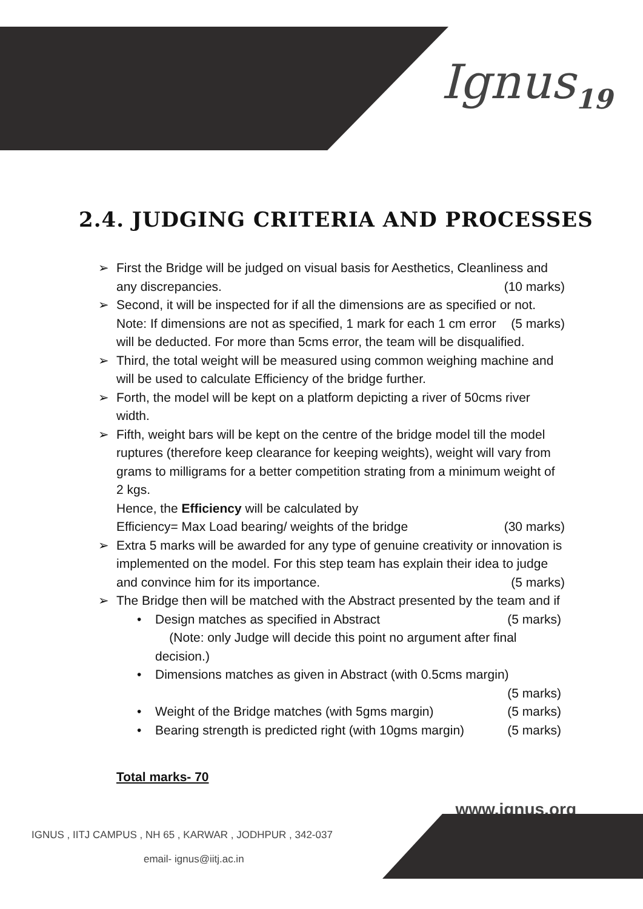Ignus<sub>19</sub>
2.4. JUDGING CRITERIA AND PROCESSES
➢ First the Bridge will be judged on visual basis for Aesthetics, Cleanliness and any discrepancies. (10 marks)
➢ Second, it will be inspected for if all the dimensions are as specified or not. (5 marks)
Note: If dimensions are not as specified, 1 mark for each 1 cm error will be deducted. For more than 5cms error, the team will be disqualified.
➢ Third, the total weight will be measured using common weighing machine and will be used to calculate Efficiency of the bridge further.
➢ Forth, the model will be kept on a platform depicting a river of 50cms river width.
➢ Fifth, weight bars will be kept on the centre of the bridge model till the model ruptures (therefore keep clearance for keeping weights), weight will vary from grams to milligrams for a better competition strating from a minimum weight of 2 kgs.
Hence, the Efficiency will be calculated by
Efficiency= Max Load bearing/ weights of the bridge (30 marks)
➢ Extra 5 marks will be awarded for any type of genuine creativity or innovation is implemented on the model. For this step team has explain their idea to judge and convince him for its importance. (5 marks)
➢ The Bridge then will be matched with the Abstract presented by the team and if
• Design matches as specified in Abstract (5 marks)
(Note: only Judge will decide this point no argument after final decision.)
• Dimensions matches as given in Abstract (with 0.5cms margin)
(5 marks)
• Weight of the Bridge matches (with 5gms margin) (5 marks)
• Bearing strength is predicted right (with 10gms margin) (5 marks)
Total marks- 70
www.ignus.org
IGNUS , IITJ CAMPUS , NH 65 , KARWAR , JODHPUR , 342-037
email- ignus@iitj.ac.in